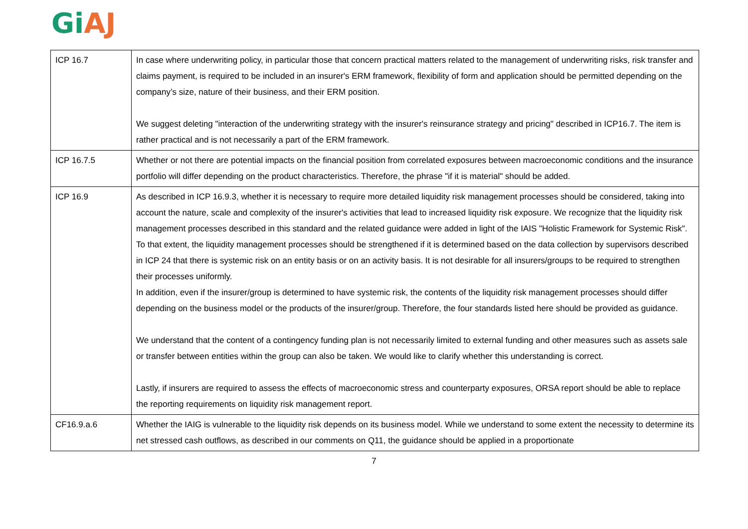Gi AJ
| ICP 16.7 | In case where underwriting policy, in particular those that concern practical matters related to the management of underwriting risks, risk transfer and claims payment, is required to be included in an insurer's ERM framework, flexibility of form and application should be permitted depending on the company’s size, nature of their business, and their ERM position. We suggest deleting "interaction of the underwriting strategy with the insurer's reinsurance strategy and pricing" described in ICP16.7. The item is rather practical and is not necessarily a part of the ERM framework. |
| ICP 16.7.5 | Whether or not there are potential impacts on the financial position from correlated exposures between macroeconomic conditions and the insurance portfolio will differ depending on the product characteristics. Therefore, the phrase "if it is material" should be added. |
| ICP 16.9 | As described in ICP 16.9.3, whether it is necessary to require more detailed liquidity risk management processes should be considered, taking into account the nature, scale and complexity of the insurer's activities that lead to increased liquidity risk exposure. We recognize that the liquidity risk management processes described in this standard and the related guidance were added in light of the IAIS "Holistic Framework for Systemic Risk". To that extent, the liquidity management processes should be strengthened if it is determined based on the data collection by supervisors described in ICP 24 that there is systemic risk on an entity basis or on an activity basis. It is not desirable for all insurers/groups to be required to strengthen their processes uniformly. In addition, even if the insurer/group is determined to have systemic risk, the contents of the liquidity risk management processes should differ depending on the business model or the products of the insurer/group. Therefore, the four standards listed here should be provided as guidance. We understand that the content of a contingency funding plan is not necessarily limited to external funding and other measures such as assets sale or transfer between entities within the group can also be taken. We would like to clarify whether this understanding is correct. Lastly, if insurers are required to assess the effects of macroeconomic stress and counterparty exposures, ORSA report should be able to replace the reporting requirements on liquidity risk management report. |
| CF16.9.a.6 | Whether the IAIG is vulnerable to the liquidity risk depends on its business model. While we understand to some extent the necessity to determine its net stressed cash outflows, as described in our comments on Q11, the guidance should be applied in a proportionate |
7